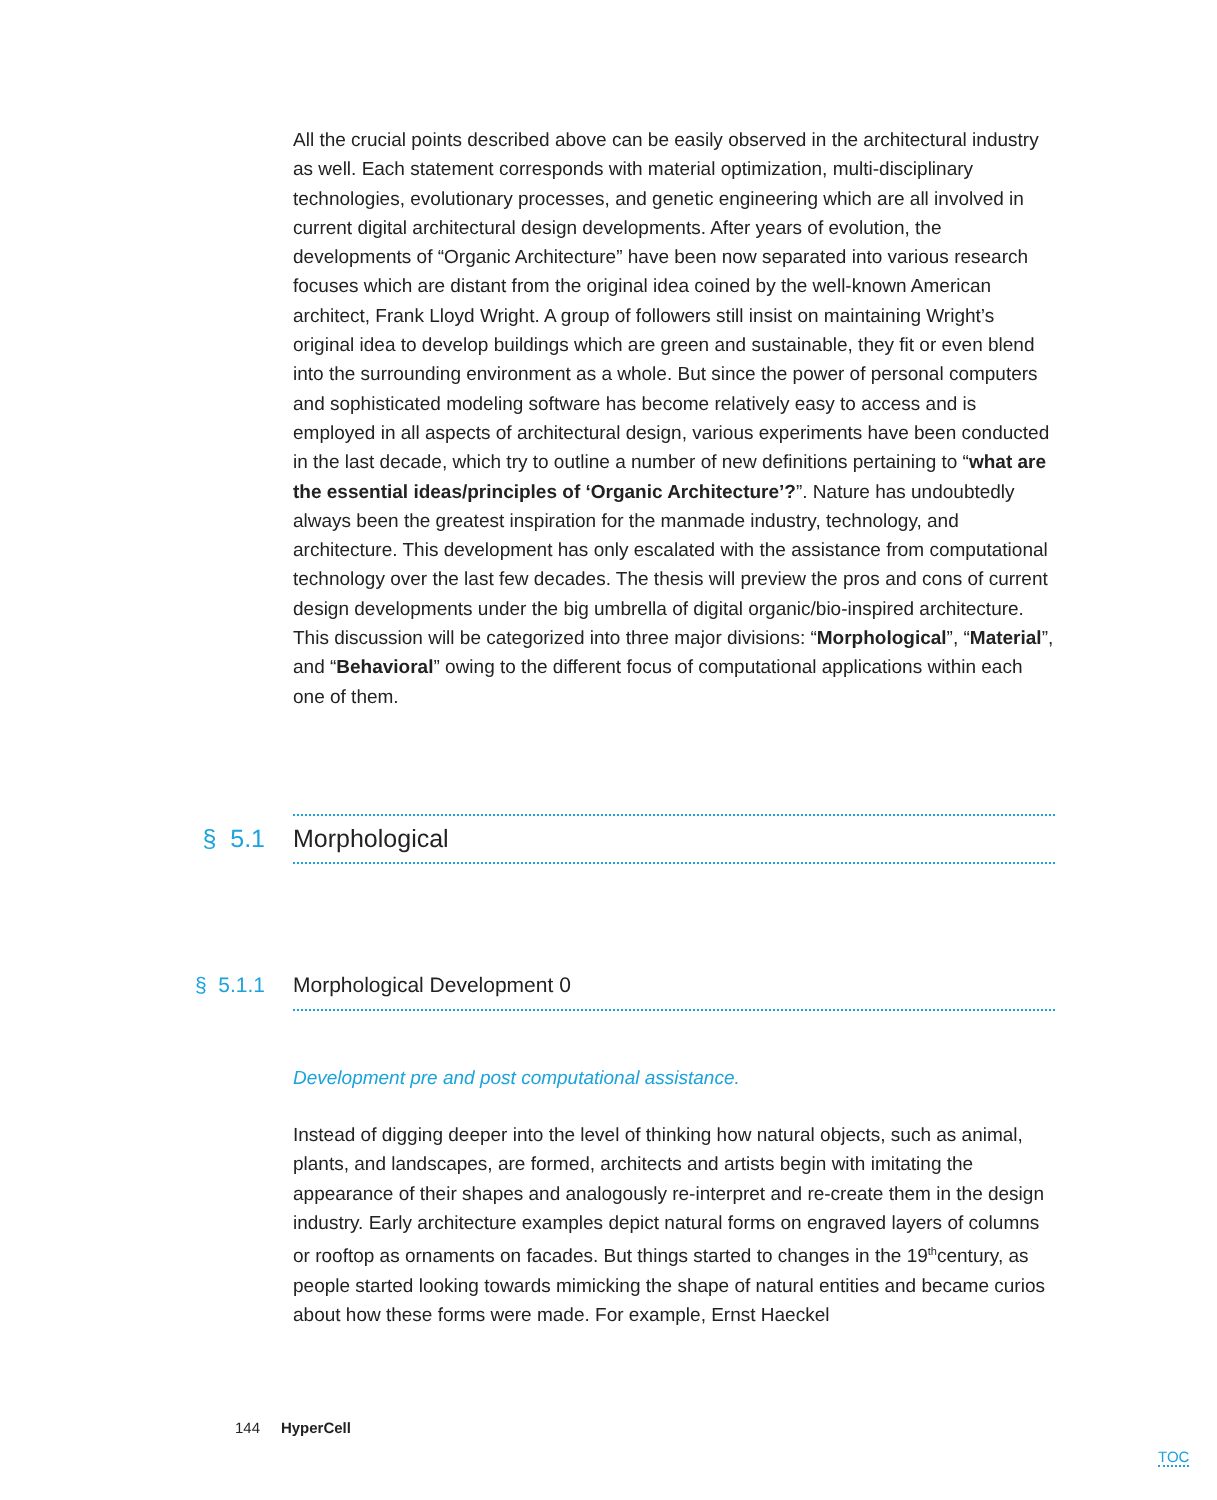All the crucial points described above can be easily observed in the architectural industry as well. Each statement corresponds with material optimization, multi-disciplinary technologies, evolutionary processes, and genetic engineering which are all involved in current digital architectural design developments. After years of evolution, the developments of “Organic Architecture” have been now separated into various research focuses which are distant from the original idea coined by the well-known American architect, Frank Lloyd Wright. A group of followers still insist on maintaining Wright’s original idea to develop buildings which are green and sustainable, they fit or even blend into the surrounding environment as a whole. But since the power of personal computers and sophisticated modeling software has become relatively easy to access and is employed in all aspects of architectural design, various experiments have been conducted in the last decade, which try to outline a number of new definitions pertaining to “what are the essential ideas/principles of ‘Organic Architecture’?”. Nature has undoubtedly always been the greatest inspiration for the manmade industry, technology, and architecture. This development has only escalated with the assistance from computational technology over the last few decades. The thesis will preview the pros and cons of current design developments under the big umbrella of digital organic/bio-inspired architecture. This discussion will be categorized into three major divisions: “Morphological”, “Material”, and “Behavioral” owing to the different focus of computational applications within each one of them.
§ 5.1 Morphological
§ 5.1.1 Morphological Development 0
Development pre and post computational assistance.
Instead of digging deeper into the level of thinking how natural objects, such as animal, plants, and landscapes, are formed, architects and artists begin with imitating the appearance of their shapes and analogously re-interpret and re-create them in the design industry. Early architecture examples depict natural forms on engraved layers of columns or rooftop as ornaments on facades. But things started to changes in the 19<sup>th</sup>century, as people started looking towards mimicking the shape of natural entities and became curios about how these forms were made. For example, Ernst Haeckel
144 HyperCell
TOC